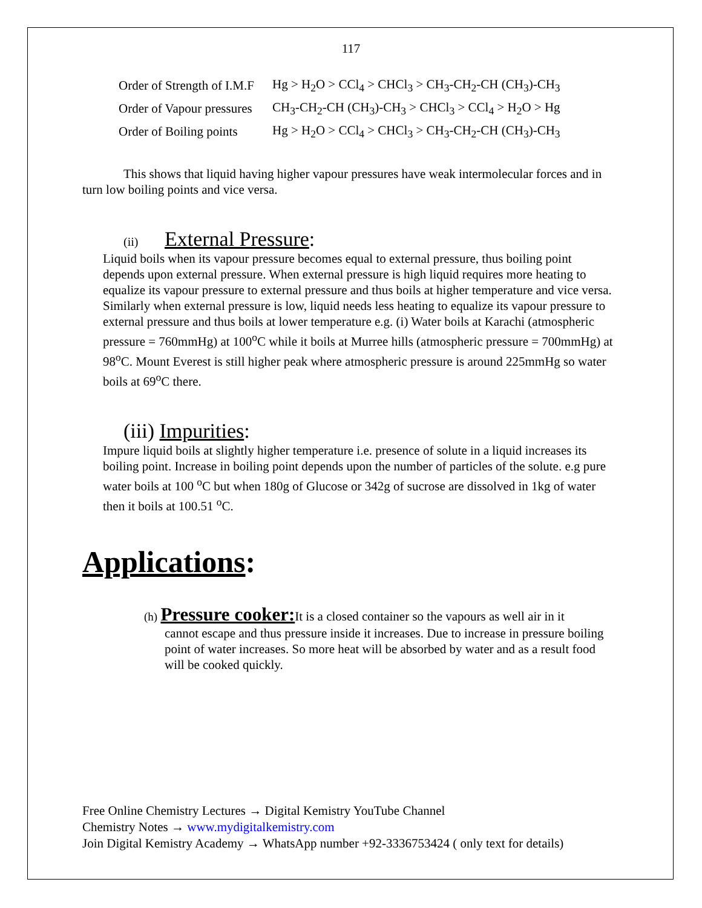117
| Order of Strength of I.M.F | Hg > H<sub>2</sub>O > CCl<sub>4</sub> > CHCl<sub>3</sub> > CH<sub>3</sub>-CH<sub>2</sub>-CH (CH<sub>3</sub>)-CH<sub>3</sub> |
| Order of Vapour pressures | CH<sub>3</sub>-CH<sub>2</sub>-CH (CH<sub>3</sub>)-CH<sub>3</sub> > CHCl<sub>3</sub> > CCl<sub>4</sub> > H<sub>2</sub>O > Hg |
| Order of Boiling points | Hg > H<sub>2</sub>O > CCl<sub>4</sub> > CHCl<sub>3</sub> > CH<sub>3</sub>-CH<sub>2</sub>-CH (CH<sub>3</sub>)-CH<sub>3</sub> |
This shows that liquid having higher vapour pressures have weak intermolecular forces and in turn low boiling points and vice versa.
(ii) External Pressure:
Liquid boils when its vapour pressure becomes equal to external pressure, thus boiling point depends upon external pressure. When external pressure is high liquid requires more heating to equalize its vapour pressure to external pressure and thus boils at higher temperature and vice versa. Similarly when external pressure is low, liquid needs less heating to equalize its vapour pressure to external pressure and thus boils at lower temperature e.g. (i) Water boils at Karachi (atmospheric pressure = 760mmHg) at 100<sup>o</sup>C while it boils at Murree hills (atmospheric pressure = 700mmHg) at 98<sup>o</sup>C. Mount Everest is still higher peak where atmospheric pressure is around 225mmHg so water boils at 69<sup>o</sup>C there.
(iii) Impurities:
Impure liquid boils at slightly higher temperature i.e. presence of solute in a liquid increases its boiling point. Increase in boiling point depends upon the number of particles of the solute. e.g pure water boils at 100 <sup>o</sup>C but when 180g of Glucose or 342g of sucrose are dissolved in 1kg of water then it boils at 100.51 <sup>o</sup>C.
Applications:
(h) Pressure cooker: It is a closed container so the vapours as well air in it
cannot escape and thus pressure inside it increases. Due to increase in pressure boiling point of water increases. So more heat will be absorbed by water and as a result food will be cooked quickly.
Free Online Chemistry Lectures → Digital Kemistry YouTube Channel
Chemistry Notes → www.mydigitalkemistry.com
Join Digital Kemistry Academy → WhatsApp number +92-3336753424 ( only text for details)